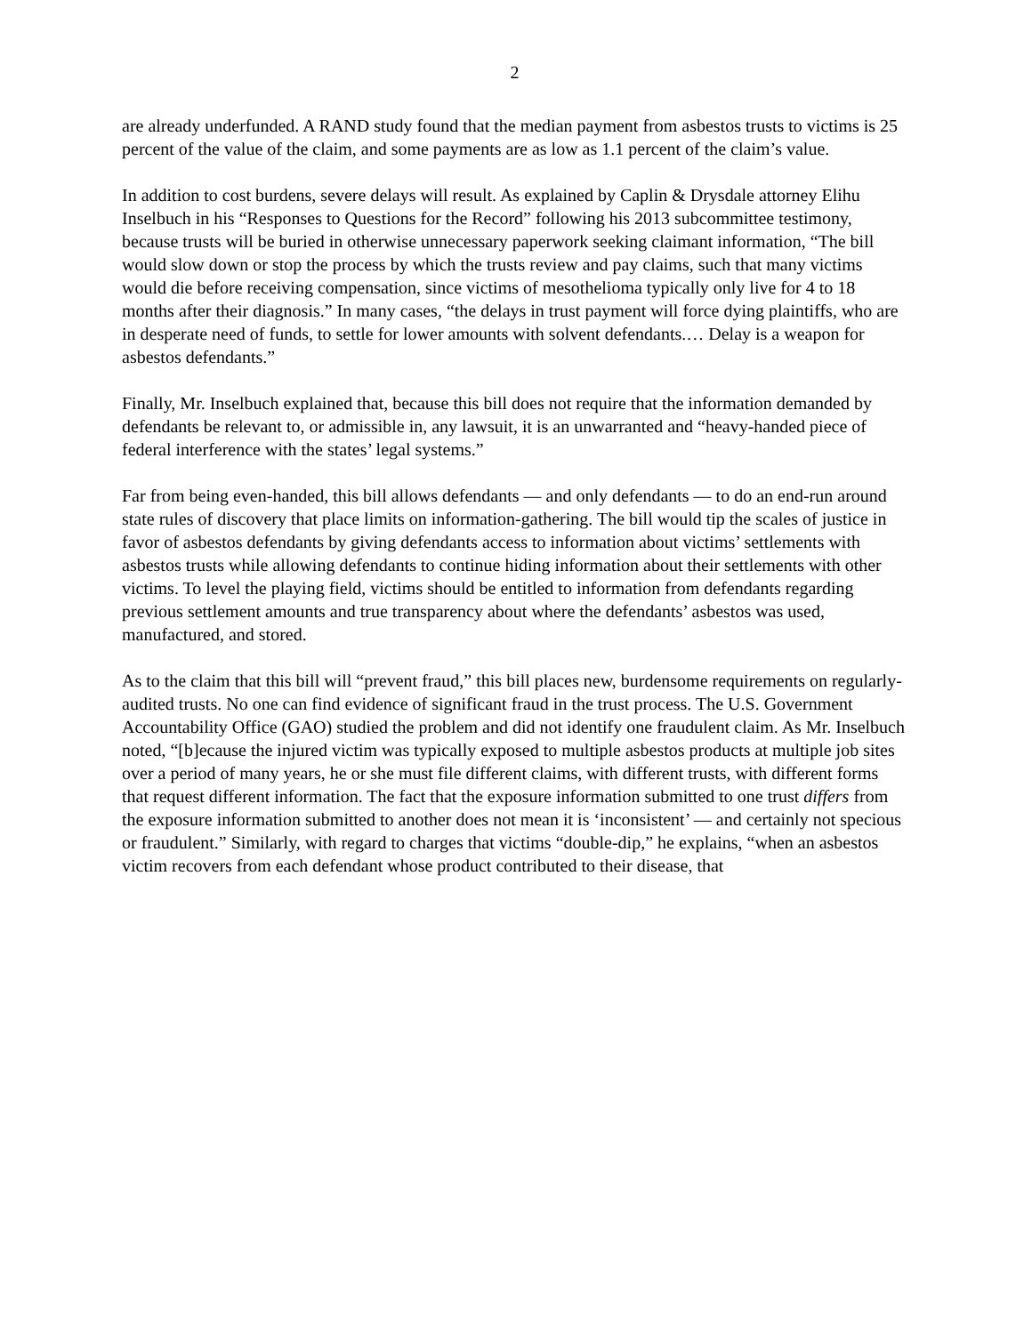2
are already underfunded. A RAND study found that the median payment from asbestos trusts to victims is 25 percent of the value of the claim, and some payments are as low as 1.1 percent of the claim’s value.
In addition to cost burdens, severe delays will result. As explained by Caplin & Drysdale attorney Elihu Inselbuch in his “Responses to Questions for the Record” following his 2013 subcommittee testimony, because trusts will be buried in otherwise unnecessary paperwork seeking claimant information, “The bill would slow down or stop the process by which the trusts review and pay claims, such that many victims would die before receiving compensation, since victims of mesothelioma typically only live for 4 to 18 months after their diagnosis.” In many cases, “the delays in trust payment will force dying plaintiffs, who are in desperate need of funds, to settle for lower amounts with solvent defendants.… Delay is a weapon for asbestos defendants.”
Finally, Mr. Inselbuch explained that, because this bill does not require that the information demanded by defendants be relevant to, or admissible in, any lawsuit, it is an unwarranted and “heavy-handed piece of federal interference with the states’ legal systems.”
Far from being even-handed, this bill allows defendants — and only defendants — to do an end-run around state rules of discovery that place limits on information-gathering. The bill would tip the scales of justice in favor of asbestos defendants by giving defendants access to information about victims’ settlements with asbestos trusts while allowing defendants to continue hiding information about their settlements with other victims. To level the playing field, victims should be entitled to information from defendants regarding previous settlement amounts and true transparency about where the defendants’ asbestos was used, manufactured, and stored.
As to the claim that this bill will “prevent fraud,” this bill places new, burdensome requirements on regularly-audited trusts. No one can find evidence of significant fraud in the trust process. The U.S. Government Accountability Office (GAO) studied the problem and did not identify one fraudulent claim. As Mr. Inselbuch noted, “[b]ecause the injured victim was typically exposed to multiple asbestos products at multiple job sites over a period of many years, he or she must file different claims, with different trusts, with different forms that request different information. The fact that the exposure information submitted to one trust differs from the exposure information submitted to another does not mean it is ‘inconsistent’ — and certainly not specious or fraudulent.” Similarly, with regard to charges that victims “double-dip,” he explains, “when an asbestos victim recovers from each defendant whose product contributed to their disease, that